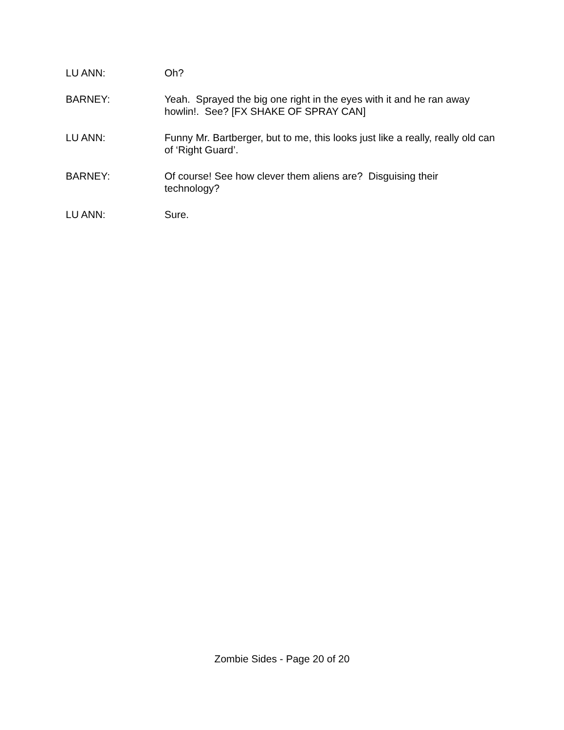LU ANN: Oh?
BARNEY: Yeah. Sprayed the big one right in the eyes with it and he ran away howlin!. See? [FX SHAKE OF SPRAY CAN]
LU ANN: Funny Mr. Bartberger, but to me, this looks just like a really, really old can of ‘Right Guard’.
BARNEY: Of course! See how clever them aliens are? Disguising their technology?
LU ANN: Sure.
Zombie Sides - Page 20 of 20